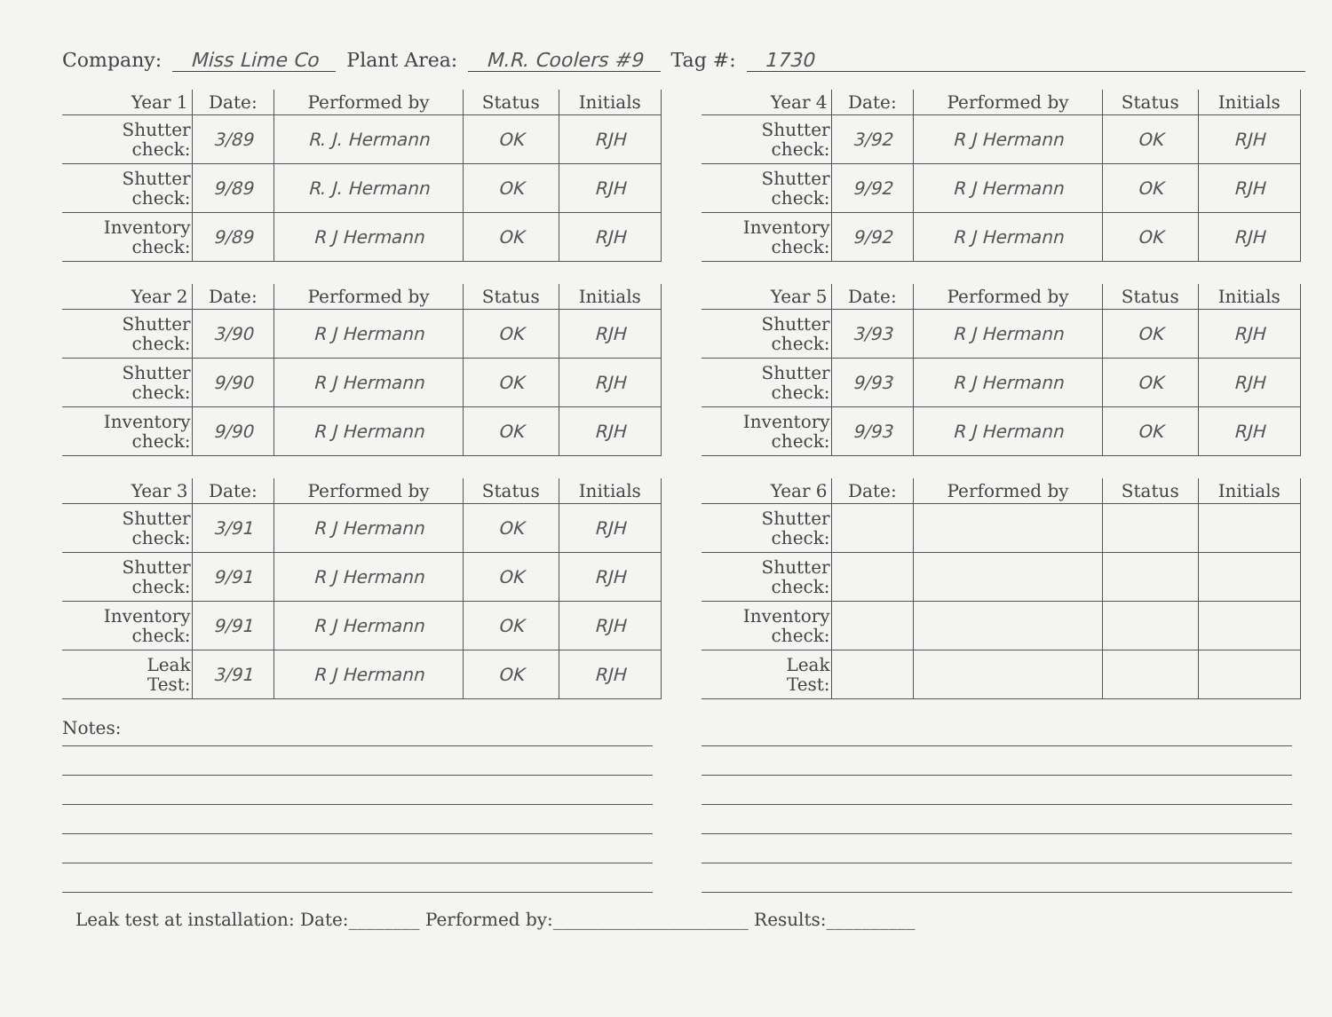Company: Miss Lime Co Plant Area: M.R. Coolers #9 Tag #: 1730
| Year 1 | Date: | Performed by | Status | Initials |
| --- | --- | --- | --- | --- |
| Shutter check: | 3/89 | R. J. Hermann | OK | RJH |
| Shutter check: | 9/89 | R. J. Hermann | OK | RJH |
| Inventory check: | 9/89 | R J Hermann | OK | RJH |
| Year 4 | Date: | Performed by | Status | Initials |
| --- | --- | --- | --- | --- |
| Shutter check: | 3/92 | R J Hermann | OK | RJH |
| Shutter check: | 9/92 | R J Hermann | OK | RJH |
| Inventory check: | 9/92 | R J Hermann | OK | RJH |
| Year 2 | Date: | Performed by | Status | Initials |
| --- | --- | --- | --- | --- |
| Shutter check: | 3/90 | R J Hermann | OK | RJH |
| Shutter check: | 9/90 | R J Hermann | OK | RJH |
| Inventory check: | 9/90 | R J Hermann | OK | RJH |
| Year 5 | Date: | Performed by | Status | Initials |
| --- | --- | --- | --- | --- |
| Shutter check: | 3/93 | R J Hermann | OK | RJH |
| Shutter check: | 9/93 | R J Hermann | OK | RJH |
| Inventory check: | 9/93 | R J Hermann | OK | RJH |
| Year 3 | Date: | Performed by | Status | Initials |
| --- | --- | --- | --- | --- |
| Shutter check: | 3/91 | R J Hermann | OK | RJH |
| Shutter check: | 9/91 | R J Hermann | OK | RJH |
| Inventory check: | 9/91 | R J Hermann | OK | RJH |
| Leak Test: | 3/91 | R J Hermann | OK | RJH |
| Year 6 | Date: | Performed by | Status | Initials |
| --- | --- | --- | --- | --- |
| Shutter check: | | | | |
| Shutter check: | | | | |
| Inventory check: | | | | |
| Leak Test: | | | | |
Notes:
Leak test at installation: Date:________ Performed by:______________________ Results:__________